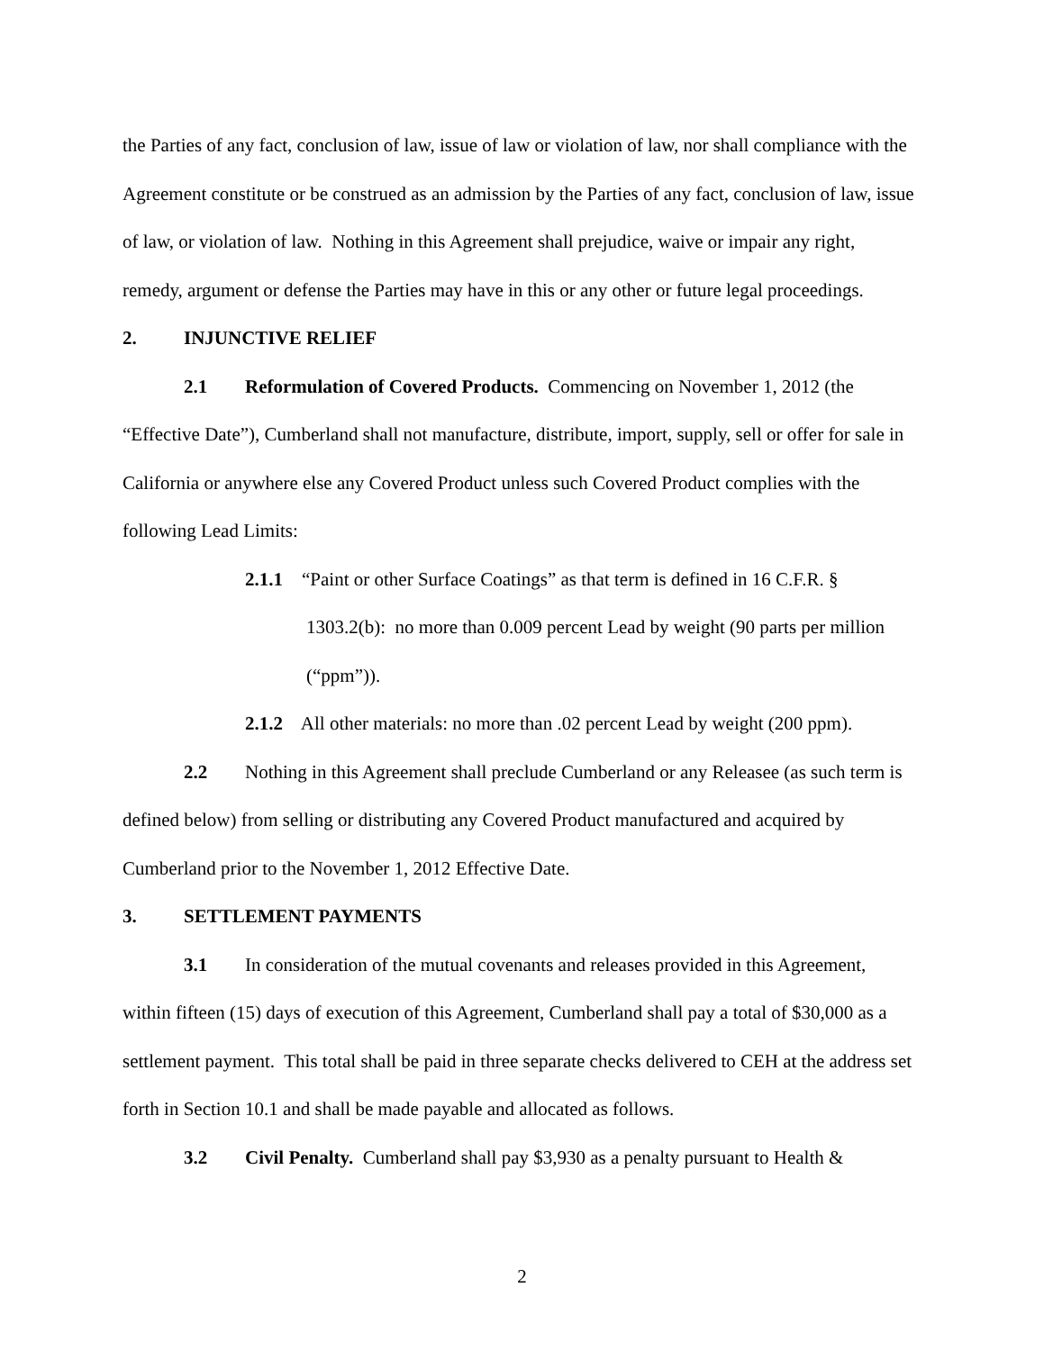the Parties of any fact, conclusion of law, issue of law or violation of law, nor shall compliance with the Agreement constitute or be construed as an admission by the Parties of any fact, conclusion of law, issue of law, or violation of law. Nothing in this Agreement shall prejudice, waive or impair any right, remedy, argument or defense the Parties may have in this or any other or future legal proceedings.
2. INJUNCTIVE RELIEF
2.1 Reformulation of Covered Products. Commencing on November 1, 2012 (the “Effective Date”), Cumberland shall not manufacture, distribute, import, supply, sell or offer for sale in California or anywhere else any Covered Product unless such Covered Product complies with the following Lead Limits:
2.1.1 “Paint or other Surface Coatings” as that term is defined in 16 C.F.R. § 1303.2(b): no more than 0.009 percent Lead by weight (90 parts per million (“ppm”)).
2.1.2 All other materials: no more than .02 percent Lead by weight (200 ppm).
2.2 Nothing in this Agreement shall preclude Cumberland or any Releasee (as such term is defined below) from selling or distributing any Covered Product manufactured and acquired by Cumberland prior to the November 1, 2012 Effective Date.
3. SETTLEMENT PAYMENTS
3.1 In consideration of the mutual covenants and releases provided in this Agreement, within fifteen (15) days of execution of this Agreement, Cumberland shall pay a total of $30,000 as a settlement payment. This total shall be paid in three separate checks delivered to CEH at the address set forth in Section 10.1 and shall be made payable and allocated as follows.
3.2 Civil Penalty. Cumberland shall pay $3,930 as a penalty pursuant to Health &
2